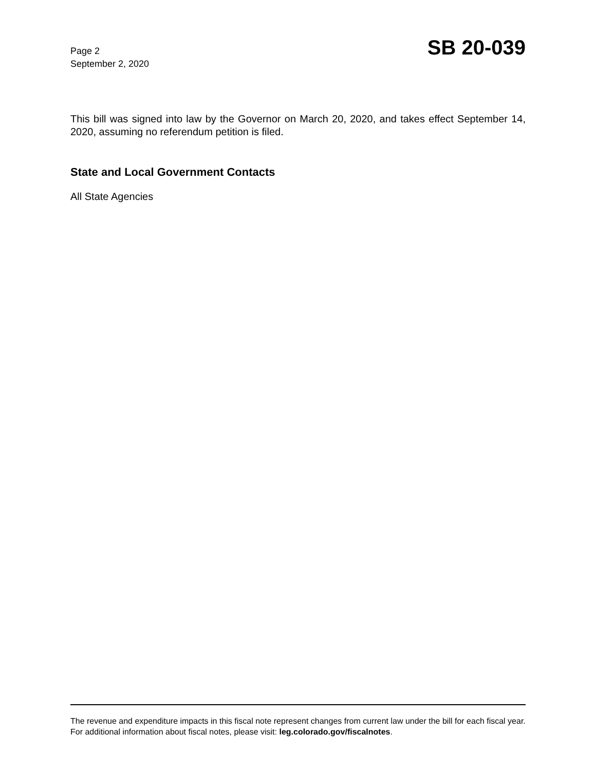Page 2
September 2, 2020
SB 20-039
This bill was signed into law by the Governor on March 20, 2020, and takes effect September 14, 2020, assuming no referendum petition is filed.
State and Local Government Contacts
All State Agencies
The revenue and expenditure impacts in this fiscal note represent changes from current law under the bill for each fiscal year. For additional information about fiscal notes, please visit: leg.colorado.gov/fiscalnotes.